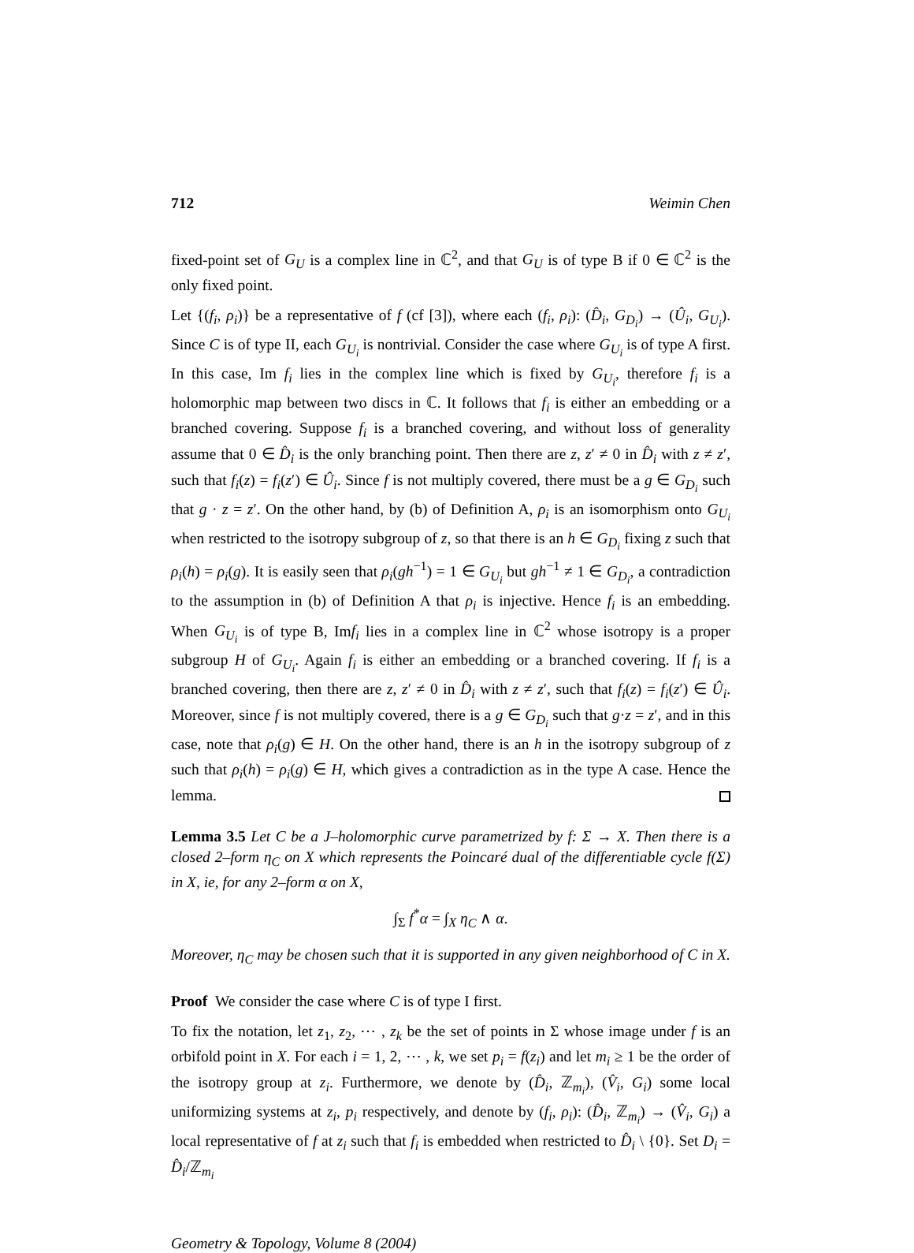712 Weimin Chen
fixed-point set of G<sub>U</sub> is a complex line in ℂ<sup>2</sup>, and that G<sub>U</sub> is of type B if 0 ∈ ℂ<sup>2</sup> is the only fixed point.
Let {(f<sub>i</sub>, ρ<sub>i</sub>)} be a representative of f (cf [3]), where each (f<sub>i</sub>, ρ<sub>i</sub>): (D̂<sub>i</sub>, G<sub>D<sub>i</sub></sub>) → (Û<sub>i</sub>, G<sub>U<sub>i</sub></sub>). Since C is of type II, each G<sub>U<sub>i</sub></sub> is nontrivial. Consider the case where G<sub>U<sub>i</sub></sub> is of type A first. In this case, Im f<sub>i</sub> lies in the complex line which is fixed by G<sub>U<sub>i</sub></sub>, therefore f<sub>i</sub> is a holomorphic map between two discs in ℂ. It follows that f<sub>i</sub> is either an embedding or a branched covering. Suppose f<sub>i</sub> is a branched covering, and without loss of generality assume that 0 ∈ D̂<sub>i</sub> is the only branching point. Then there are z, z′ ≠ 0 in D̂<sub>i</sub> with z ≠ z′, such that f<sub>i</sub>(z) = f<sub>i</sub>(z′) ∈ Û<sub>i</sub>. Since f is not multiply covered, there must be a g ∈ G<sub>D<sub>i</sub></sub> such that g · z = z′. On the other hand, by (b) of Definition A, ρ<sub>i</sub> is an isomorphism onto G<sub>U<sub>i</sub></sub> when restricted to the isotropy subgroup of z, so that there is an h ∈ G<sub>D<sub>i</sub></sub> fixing z such that ρ<sub>i</sub>(h) = ρ<sub>i</sub>(g). It is easily seen that ρ<sub>i</sub>(gh<sup>−1</sup>) = 1 ∈ G<sub>U<sub>i</sub></sub> but gh<sup>−1</sup> ≠ 1 ∈ G<sub>D<sub>i</sub></sub>, a contradiction to the assumption in (b) of Definition A that ρ<sub>i</sub> is injective. Hence f<sub>i</sub> is an embedding. When G<sub>U<sub>i</sub></sub> is of type B, Imf<sub>i</sub> lies in a complex line in ℂ<sup>2</sup> whose isotropy is a proper subgroup H of G<sub>U<sub>i</sub></sub>. Again f<sub>i</sub> is either an embedding or a branched covering. If f<sub>i</sub> is a branched covering, then there are z, z′ ≠ 0 in D̂<sub>i</sub> with z ≠ z′, such that f<sub>i</sub>(z) = f<sub>i</sub>(z′) ∈ Û<sub>i</sub>. Moreover, since f is not multiply covered, there is a g ∈ G<sub>D<sub>i</sub></sub> such that g·z = z′, and in this case, note that ρ<sub>i</sub>(g) ∈ H. On the other hand, there is an h in the isotropy subgroup of z such that ρ<sub>i</sub>(h) = ρ<sub>i</sub>(g) ∈ H, which gives a contradiction as in the type A case. Hence the lemma.
Lemma 3.5 Let C be a J–holomorphic curve parametrized by f: Σ → X. Then there is a closed 2–form η<sub>C</sub> on X which represents the Poincaré dual of the differentiable cycle f(Σ) in X, ie, for any 2–form α on X,
∫<sub>Σ</sub> f<sup>*</sup>α = ∫<sub>X</sub> η<sub>C</sub> ∧ α.
Moreover, η<sub>C</sub> may be chosen such that it is supported in any given neighborhood of C in X.
Proof We consider the case where C is of type I first.
To fix the notation, let z<sub>1</sub>, z<sub>2</sub>, ⋯ , z<sub>k</sub> be the set of points in Σ whose image under f is an orbifold point in X. For each i = 1, 2, ⋯ , k, we set p<sub>i</sub> = f(z<sub>i</sub>) and let m<sub>i</sub> ≥ 1 be the order of the isotropy group at z<sub>i</sub>. Furthermore, we denote by (D̂<sub>i</sub>, ℤ<sub>m<sub>i</sub></sub>), (V̂<sub>i</sub>, G<sub>i</sub>) some local uniformizing systems at z<sub>i</sub>, p<sub>i</sub> respectively, and denote by (f<sub>i</sub>, ρ<sub>i</sub>): (D̂<sub>i</sub>, ℤ<sub>m<sub>i</sub></sub>) → (V̂<sub>i</sub>, G<sub>i</sub>) a local representative of f at z<sub>i</sub> such that f<sub>i</sub> is embedded when restricted to D̂<sub>i</sub> \ {0}. Set D<sub>i</sub> = D̂<sub>i</sub>/ℤ<sub>m<sub>i</sub></sub>
Geometry & Topology, Volume 8 (2004)